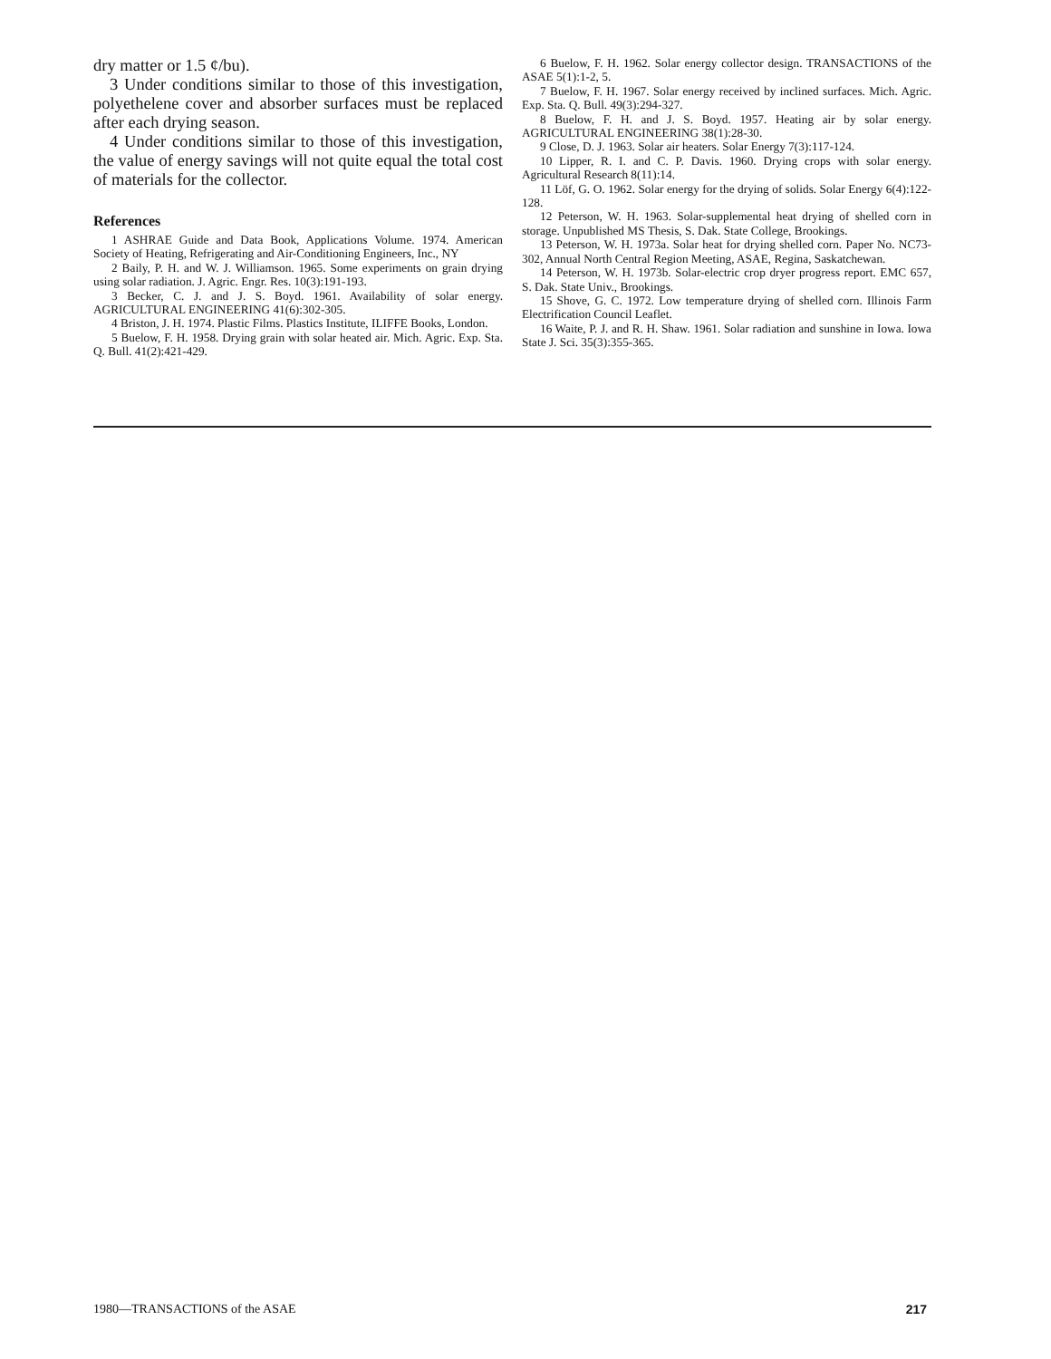dry matter or 1.5 ¢/bu).
3 Under conditions similar to those of this investigation, polyethelene cover and absorber surfaces must be replaced after each drying season.
4 Under conditions similar to those of this investigation, the value of energy savings will not quite equal the total cost of materials for the collector.
References
1 ASHRAE Guide and Data Book, Applications Volume. 1974. American Society of Heating, Refrigerating and Air-Conditioning Engineers, Inc., NY
2 Baily, P. H. and W. J. Williamson. 1965. Some experiments on grain drying using solar radiation. J. Agric. Engr. Res. 10(3):191-193.
3 Becker, C. J. and J. S. Boyd. 1961. Availability of solar energy. AGRICULTURAL ENGINEERING 41(6):302-305.
4 Briston, J. H. 1974. Plastic Films. Plastics Institute, ILIFFE Books, London.
5 Buelow, F. H. 1958. Drying grain with solar heated air. Mich. Agric. Exp. Sta. Q. Bull. 41(2):421-429.
6 Buelow, F. H. 1962. Solar energy collector design. TRANSACTIONS of the ASAE 5(1):1-2, 5.
7 Buelow, F. H. 1967. Solar energy received by inclined surfaces. Mich. Agric. Exp. Sta. Q. Bull. 49(3):294-327.
8 Buelow, F. H. and J. S. Boyd. 1957. Heating air by solar energy. AGRICULTURAL ENGINEERING 38(1):28-30.
9 Close, D. J. 1963. Solar air heaters. Solar Energy 7(3):117-124.
10 Lipper, R. I. and C. P. Davis. 1960. Drying crops with solar energy. Agricultural Research 8(11):14.
11 Löf, G. O. 1962. Solar energy for the drying of solids. Solar Energy 6(4):122-128.
12 Peterson, W. H. 1963. Solar-supplemental heat drying of shelled corn in storage. Unpublished MS Thesis, S. Dak. State College, Brookings.
13 Peterson, W. H. 1973a. Solar heat for drying shelled corn. Paper No. NC73-302, Annual North Central Region Meeting, ASAE, Regina, Saskatchewan.
14 Peterson, W. H. 1973b. Solar-electric crop dryer progress report. EMC 657, S. Dak. State Univ., Brookings.
15 Shove, G. C. 1972. Low temperature drying of shelled corn. Illinois Farm Electrification Council Leaflet.
16 Waite, P. J. and R. H. Shaw. 1961. Solar radiation and sunshine in Iowa. Iowa State J. Sci. 35(3):355-365.
1980—TRANSACTIONS of the ASAE 217